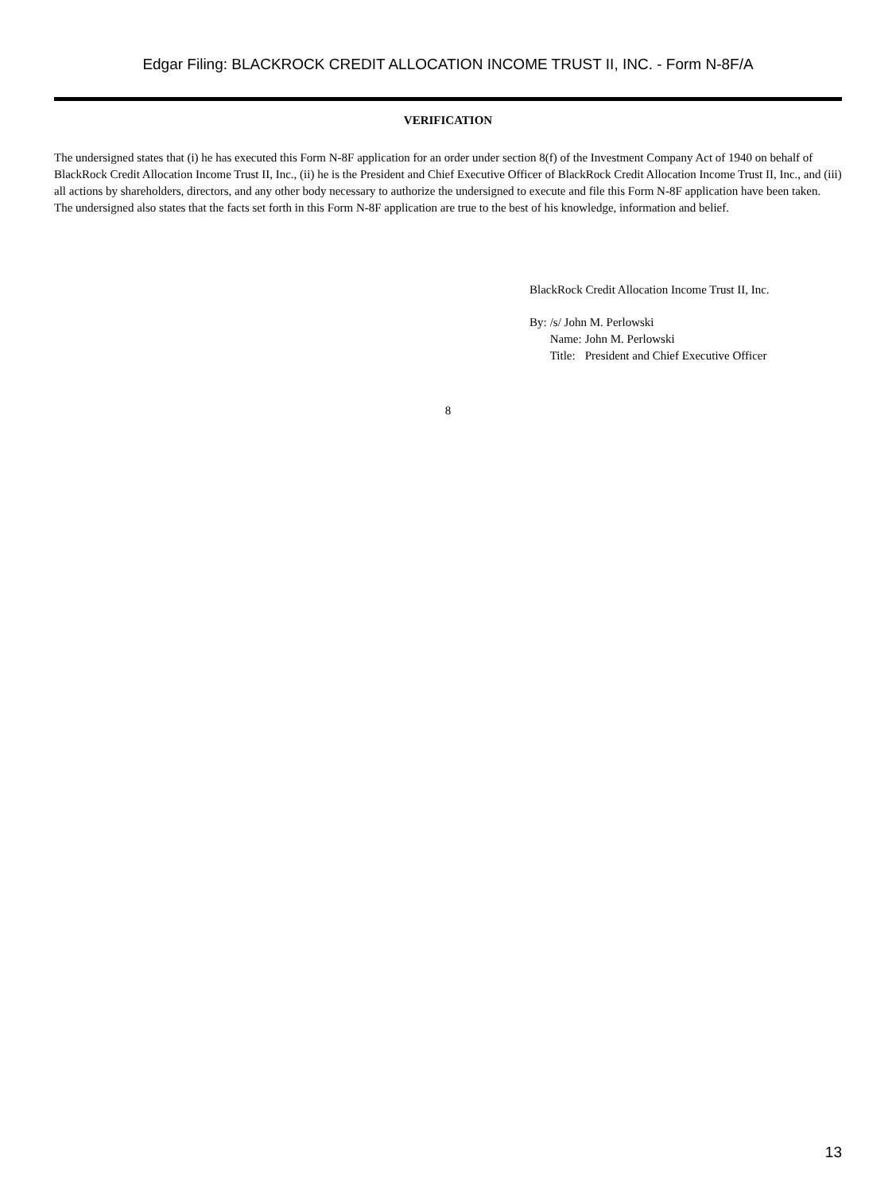Edgar Filing: BLACKROCK CREDIT ALLOCATION INCOME TRUST II, INC. - Form N-8F/A
VERIFICATION
The undersigned states that (i) he has executed this Form N-8F application for an order under section 8(f) of the Investment Company Act of 1940 on behalf of BlackRock Credit Allocation Income Trust II, Inc., (ii) he is the President and Chief Executive Officer of BlackRock Credit Allocation Income Trust II, Inc., and (iii) all actions by shareholders, directors, and any other body necessary to authorize the undersigned to execute and file this Form N-8F application have been taken. The undersigned also states that the facts set forth in this Form N-8F application are true to the best of his knowledge, information and belief.
BlackRock Credit Allocation Income Trust II, Inc.
| By: | /s/ John M. Perlowski | |
| | Name: | John M. Perlowski |
| | Title: | President and Chief Executive Officer |
8
13